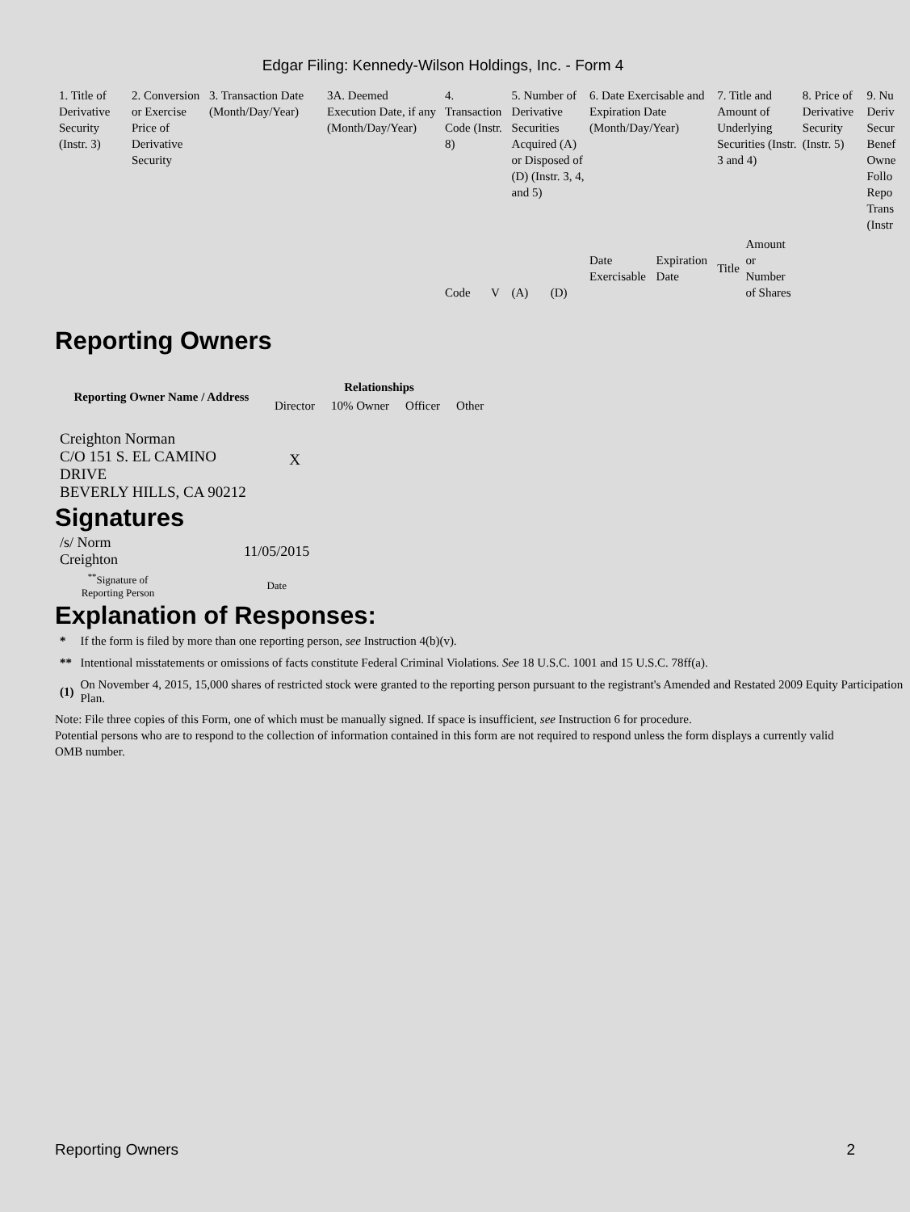Edgar Filing: Kennedy-Wilson Holdings, Inc. - Form 4
| 1. Title of Derivative Security (Instr. 3) | 2. Conversion or Exercise Price of Derivative Security | 3. Transaction Date (Month/Day/Year) | 3A. Deemed Execution Date, if any (Month/Day/Year) | 4. Transaction Code (Instr. 8) | | 5. Number of Derivative Securities Acquired (A) or Disposed of (D) (Instr. 3, 4, and 5) | | 6. Date Exercisable and Expiration Date (Month/Day/Year) | | 7. Title and Amount of Underlying Securities (Instr. 3 and 4) | | 8. Price of Derivative Security (Instr. 5) | 9. Nu Deriv Secur Benef Owne Follo Repo Trans (Instr |
| | | | | Code | V | (A) | (D) | Date Exercisable | Expiration Date | Title | Amount or Number of Shares | | |
Reporting Owners
| Reporting Owner Name / Address | Relationships | | | |
| --- | --- | --- | --- | --- |
| | Director | 10% Owner | Officer | Other |
| Creighton Norman C/O 151 S. EL CAMINO DRIVE BEVERLY HILLS, CA 90212 | X | | | |
Signatures
| /s/ Norm Creighton | 11/05/2015 |
| <sup>**</sup> Signature of Reporting Person | Date |
Explanation of Responses:
| * | If the form is filed by more than one reporting person, see Instruction 4(b)(v). |
| ** | Intentional misstatements or omissions of facts constitute Federal Criminal Violations. See 18 U.S.C. 1001 and 15 U.S.C. 78ff(a). |
| (1) | On November 4, 2015, 15,000 shares of restricted stock were granted to the reporting person pursuant to the registrant's Amended and Restated 2009 Equity Participation Plan. |
Note: File three copies of this Form, one of which must be manually signed. If space is insufficient, see Instruction 6 for procedure.
Potential persons who are to respond to the collection of information contained in this form are not required to respond unless the form displays a currently valid OMB number.
Reporting Owners 2